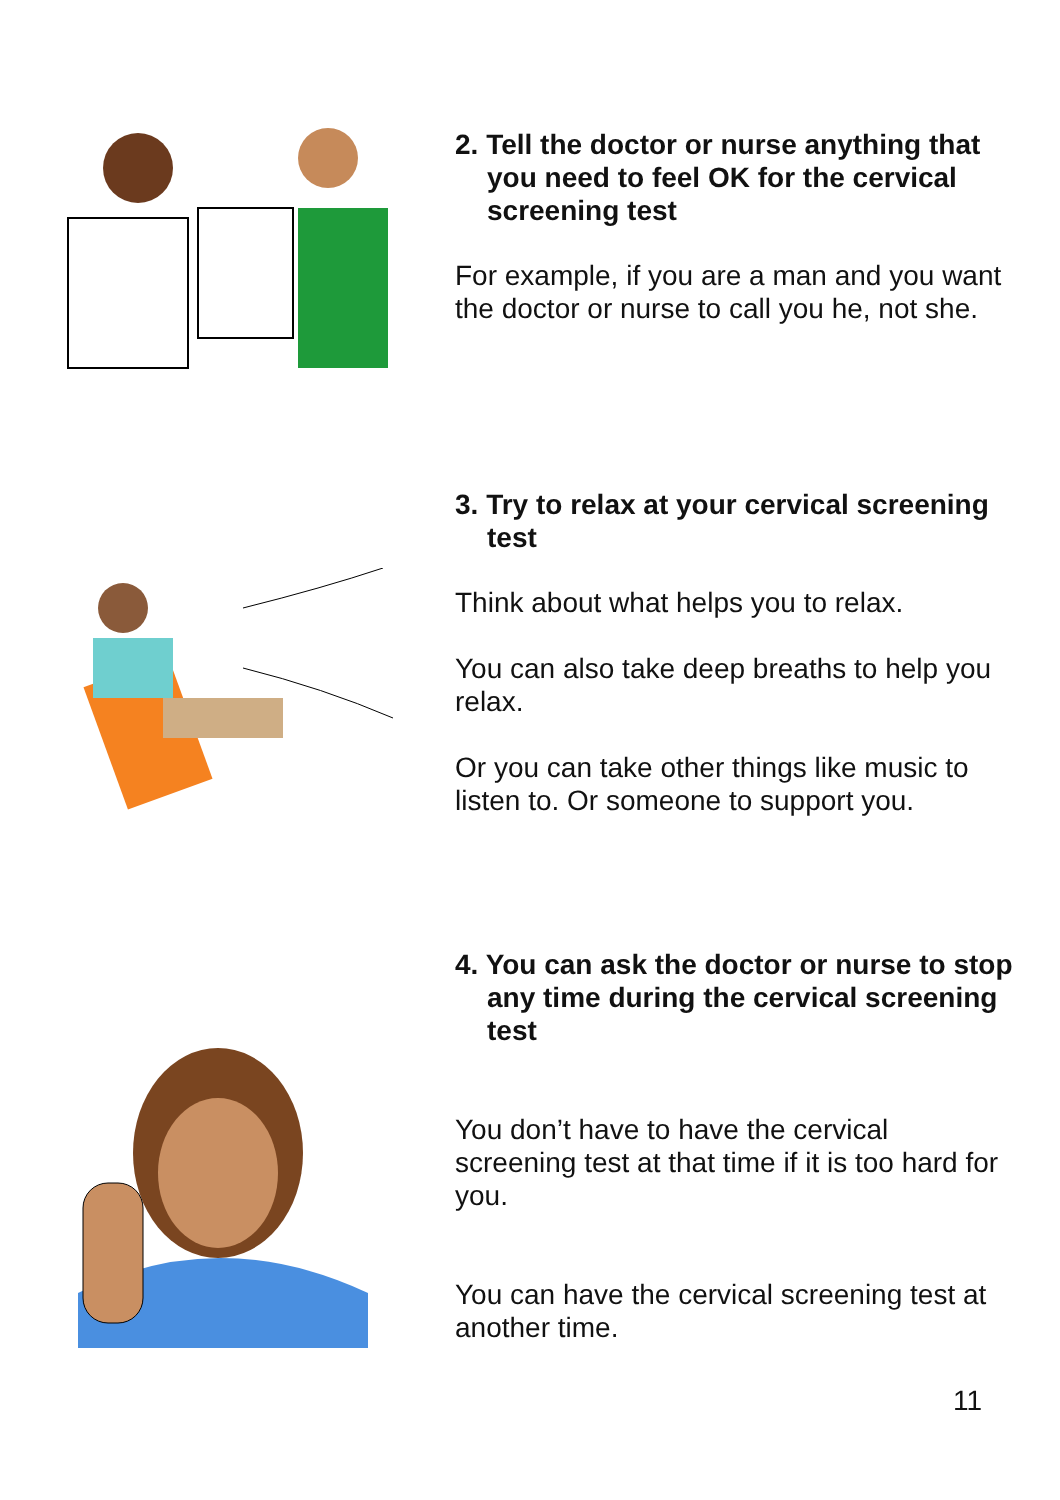2. Tell the doctor or nurse anything that you need to feel OK for the cervical screening test
For example, if you are a man and you want the doctor or nurse to call you he, not she.
3. Try to relax at your cervical screening test
Think about what helps you to relax.
You can also take deep breaths to help you relax.
Or you can take other things like music to listen to. Or someone to support you.
4. You can ask the doctor or nurse to stop any time during the cervical screening test
You don’t have to have the cervical screening test at that time if it is too hard for you.
You can have the cervical screening test at another time.
11